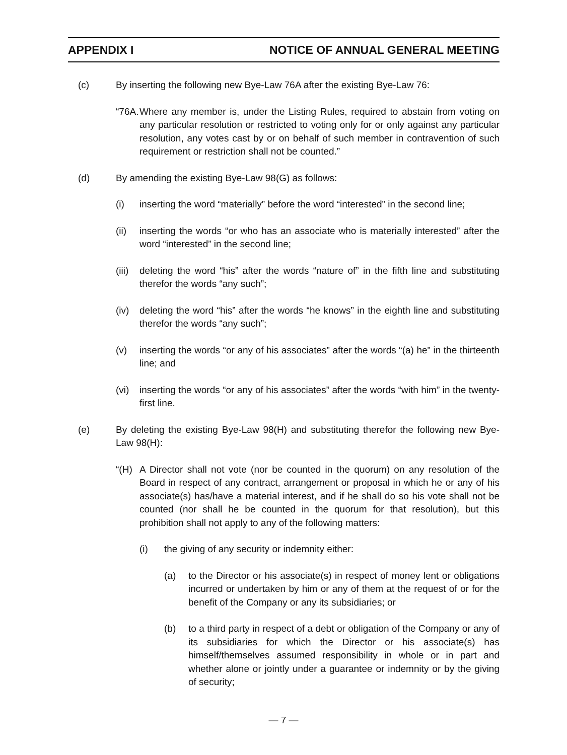APPENDIX I NOTICE OF ANNUAL GENERAL MEETING
(c) By inserting the following new Bye-Law 76A after the existing Bye-Law 76:
“76A. Where any member is, under the Listing Rules, required to abstain from voting on any particular resolution or restricted to voting only for or only against any particular resolution, any votes cast by or on behalf of such member in contravention of such requirement or restriction shall not be counted.”
(d) By amending the existing Bye-Law 98(G) as follows:
(i) inserting the word “materially” before the word “interested” in the second line;
(ii) inserting the words “or who has an associate who is materially interested” after the word “interested” in the second line;
(iii) deleting the word “his” after the words “nature of” in the fifth line and substituting therefor the words “any such”;
(iv) deleting the word “his” after the words “he knows” in the eighth line and substituting therefor the words “any such”;
(v) inserting the words “or any of his associates” after the words “(a) he” in the thirteenth line; and
(vi) inserting the words “or any of his associates” after the words “with him” in the twenty-first line.
(e) By deleting the existing Bye-Law 98(H) and substituting therefor the following new Bye-Law 98(H):
“(H) A Director shall not vote (nor be counted in the quorum) on any resolution of the Board in respect of any contract, arrangement or proposal in which he or any of his associate(s) has/have a material interest, and if he shall do so his vote shall not be counted (nor shall he be counted in the quorum for that resolution), but this prohibition shall not apply to any of the following matters:
(i) the giving of any security or indemnity either:
(a) to the Director or his associate(s) in respect of money lent or obligations incurred or undertaken by him or any of them at the request of or for the benefit of the Company or any its subsidiaries; or
(b) to a third party in respect of a debt or obligation of the Company or any of its subsidiaries for which the Director or his associate(s) has himself/themselves assumed responsibility in whole or in part and whether alone or jointly under a guarantee or indemnity or by the giving of security;
— 7 —